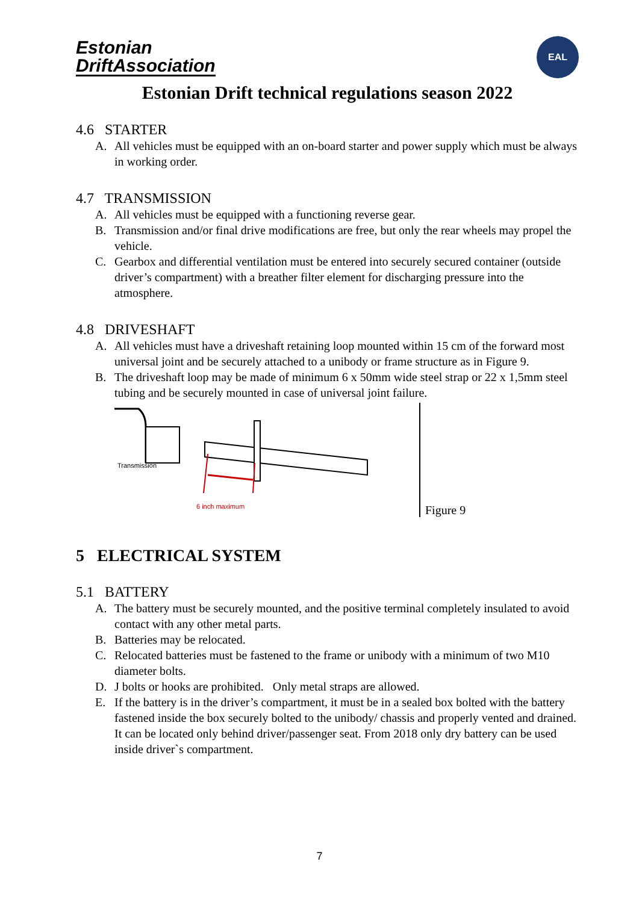Estonian
DriftAssociation
EAL
Estonian Drift technical regulations season 2022
4.6 STARTER
A. All vehicles must be equipped with an on-board starter and power supply which must be always in working order.
4.7 TRANSMISSION
A. All vehicles must be equipped with a functioning reverse gear.
B. Transmission and/or final drive modifications are free, but only the rear wheels may propel the vehicle.
C. Gearbox and differential ventilation must be entered into securely secured container (outside driver’s compartment) with a breather filter element for discharging pressure into the atmosphere.
4.8 DRIVESHAFT
A. All vehicles must have a driveshaft retaining loop mounted within 15 cm of the forward most universal joint and be securely attached to a unibody or frame structure as in Figure 9.
B. The driveshaft loop may be made of minimum 6 x 50mm wide steel strap or 22 x 1,5mm steel tubing and be securely mounted in case of universal joint failure.
Transmission
6 inch maximum
Figure 9
5 ELECTRICAL SYSTEM
5.1 BATTERY
A. The battery must be securely mounted, and the positive terminal completely insulated to avoid contact with any other metal parts.
B. Batteries may be relocated.
C. Relocated batteries must be fastened to the frame or unibody with a minimum of two M10 diameter bolts.
D. J bolts or hooks are prohibited. Only metal straps are allowed.
E. If the battery is in the driver’s compartment, it must be in a sealed box bolted with the battery fastened inside the box securely bolted to the unibody/ chassis and properly vented and drained. It can be located only behind driver/passenger seat. From 2018 only dry battery can be used inside driver`s compartment.
7